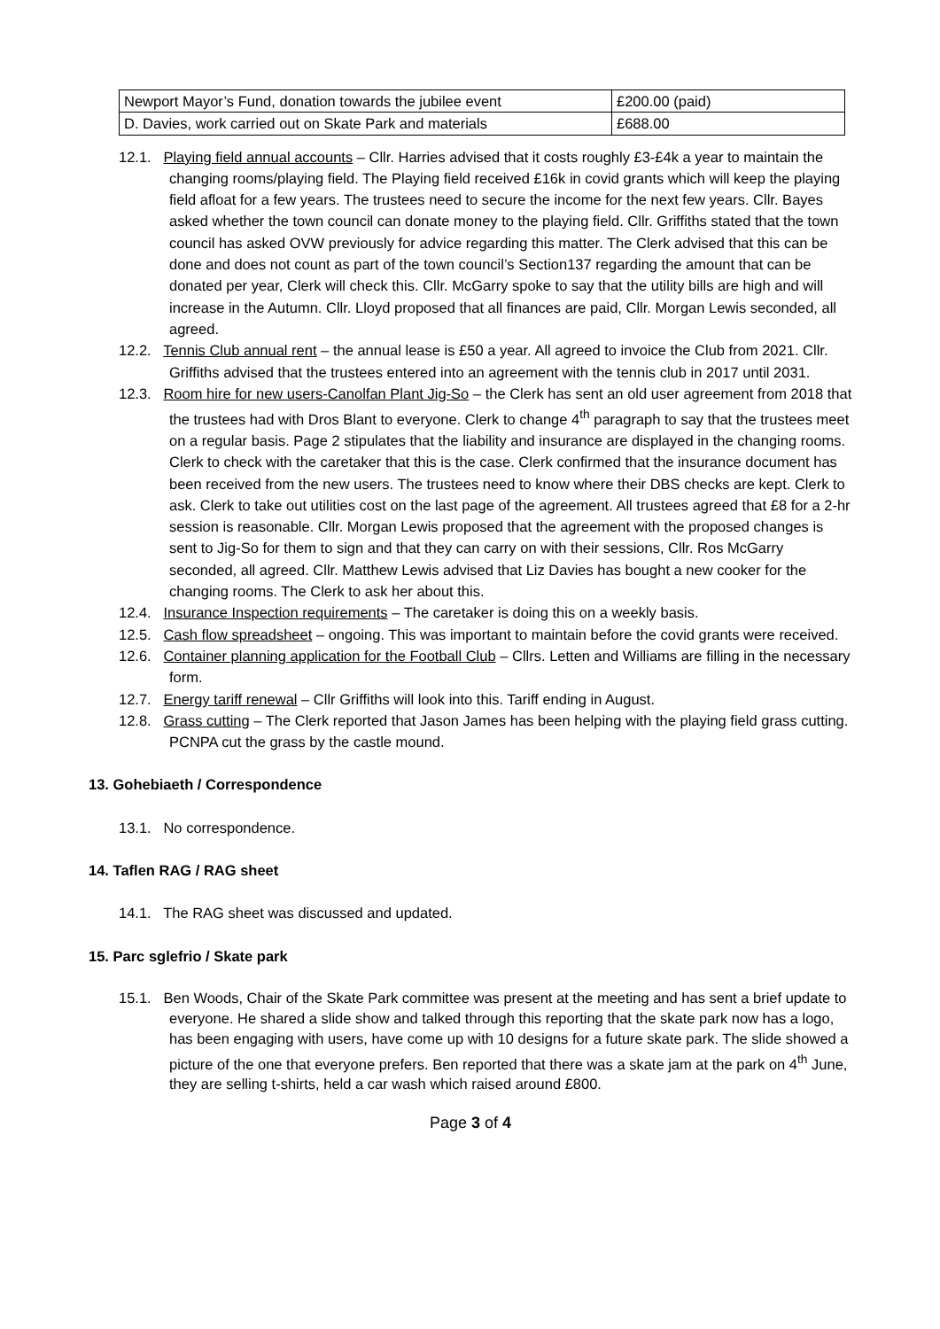| Newport Mayor’s Fund, donation towards the jubilee event | £200.00 (paid) |
| D. Davies, work carried out on Skate Park and materials | £688.00 |
12.1. Playing field annual accounts – Cllr. Harries advised that it costs roughly £3-£4k a year to maintain the changing rooms/playing field. The Playing field received £16k in covid grants which will keep the playing field afloat for a few years. The trustees need to secure the income for the next few years. Cllr. Bayes asked whether the town council can donate money to the playing field. Cllr. Griffiths stated that the town council has asked OVW previously for advice regarding this matter. The Clerk advised that this can be done and does not count as part of the town council’s Section137 regarding the amount that can be donated per year, Clerk will check this. Cllr. McGarry spoke to say that the utility bills are high and will increase in the Autumn. Cllr. Lloyd proposed that all finances are paid, Cllr. Morgan Lewis seconded, all agreed.
12.2. Tennis Club annual rent – the annual lease is £50 a year. All agreed to invoice the Club from 2021. Cllr. Griffiths advised that the trustees entered into an agreement with the tennis club in 2017 until 2031.
12.3. Room hire for new users-Canolfan Plant Jig-So – the Clerk has sent an old user agreement from 2018 that the trustees had with Dros Blant to everyone. Clerk to change 4<sup>th</sup> paragraph to say that the trustees meet on a regular basis. Page 2 stipulates that the liability and insurance are displayed in the changing rooms. Clerk to check with the caretaker that this is the case. Clerk confirmed that the insurance document has been received from the new users. The trustees need to know where their DBS checks are kept. Clerk to ask. Clerk to take out utilities cost on the last page of the agreement. All trustees agreed that £8 for a 2-hr session is reasonable. Cllr. Morgan Lewis proposed that the agreement with the proposed changes is sent to Jig-So for them to sign and that they can carry on with their sessions, Cllr. Ros McGarry seconded, all agreed. Cllr. Matthew Lewis advised that Liz Davies has bought a new cooker for the changing rooms. The Clerk to ask her about this.
12.4. Insurance Inspection requirements – The caretaker is doing this on a weekly basis.
12.5. Cash flow spreadsheet – ongoing. This was important to maintain before the covid grants were received.
12.6. Container planning application for the Football Club – Cllrs. Letten and Williams are filling in the necessary form.
12.7. Energy tariff renewal – Cllr Griffiths will look into this. Tariff ending in August.
12.8. Grass cutting – The Clerk reported that Jason James has been helping with the playing field grass cutting. PCNPA cut the grass by the castle mound.
13. Gohebiaeth / Correspondence
13.1. No correspondence.
14. Taflen RAG / RAG sheet
14.1. The RAG sheet was discussed and updated.
15. Parc sglefrio / Skate park
15.1. Ben Woods, Chair of the Skate Park committee was present at the meeting and has sent a brief update to everyone. He shared a slide show and talked through this reporting that the skate park now has a logo, has been engaging with users, have come up with 10 designs for a future skate park. The slide showed a picture of the one that everyone prefers. Ben reported that there was a skate jam at the park on 4<sup>th</sup> June, they are selling t-shirts, held a car wash which raised around £800.
Page 3 of 4